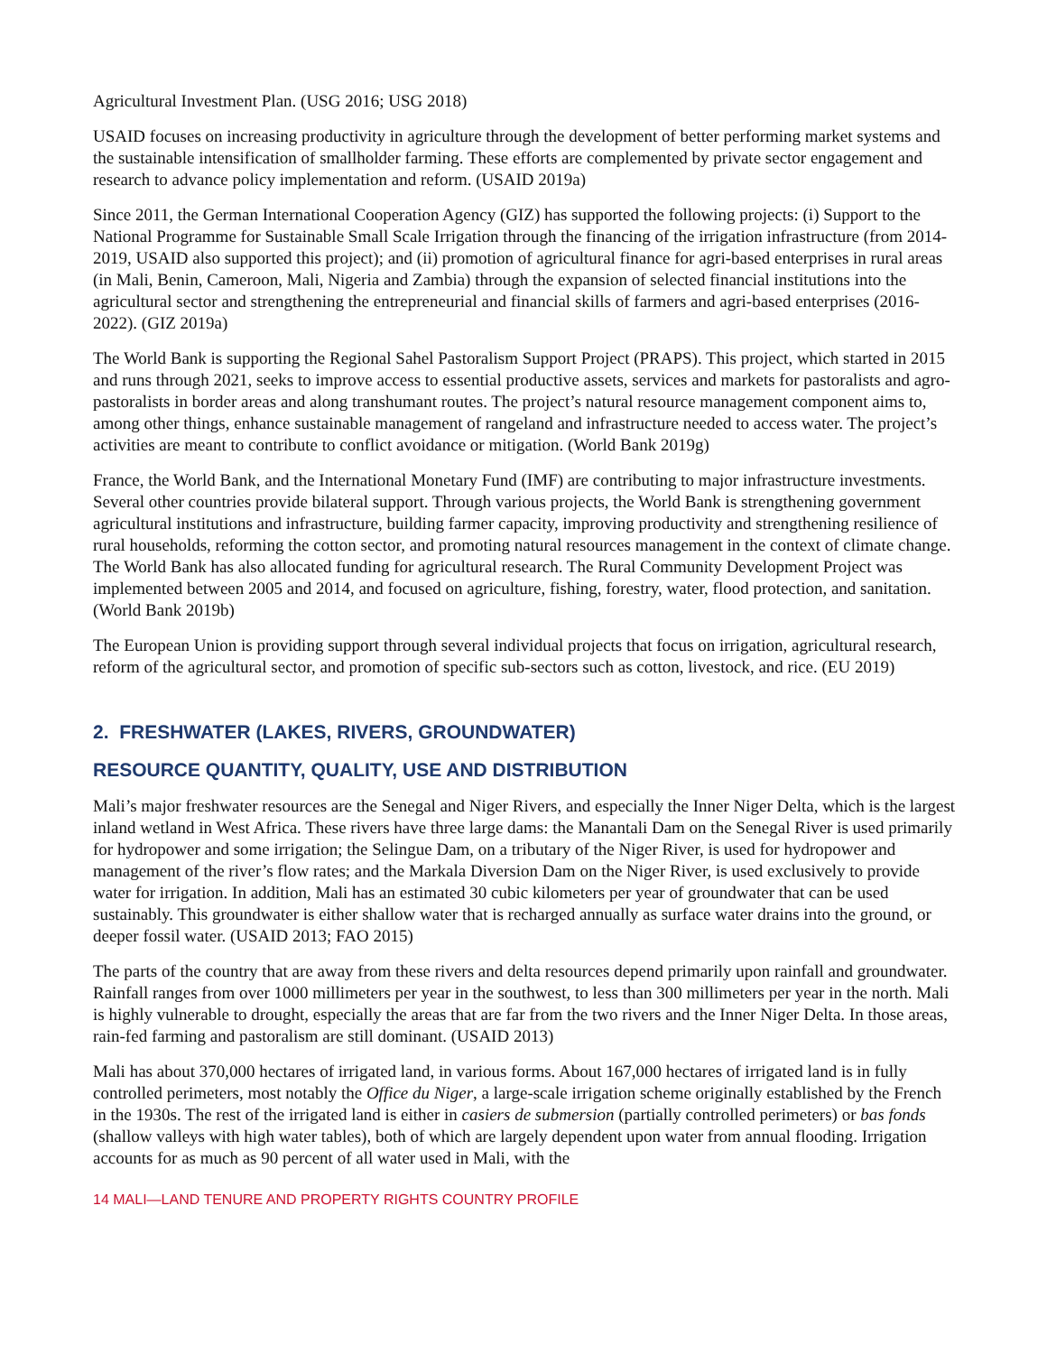Agricultural Investment Plan. (USG 2016; USG 2018)
USAID focuses on increasing productivity in agriculture through the development of better performing market systems and the sustainable intensification of smallholder farming. These efforts are complemented by private sector engagement and research to advance policy implementation and reform. (USAID 2019a)
Since 2011, the German International Cooperation Agency (GIZ) has supported the following projects: (i) Support to the National Programme for Sustainable Small Scale Irrigation through the financing of the irrigation infrastructure (from 2014-2019, USAID also supported this project); and (ii) promotion of agricultural finance for agri-based enterprises in rural areas (in Mali, Benin, Cameroon, Mali, Nigeria and Zambia) through the expansion of selected financial institutions into the agricultural sector and strengthening the entrepreneurial and financial skills of farmers and agri-based enterprises (2016-2022). (GIZ 2019a)
The World Bank is supporting the Regional Sahel Pastoralism Support Project (PRAPS). This project, which started in 2015 and runs through 2021, seeks to improve access to essential productive assets, services and markets for pastoralists and agro-pastoralists in border areas and along transhumant routes. The project’s natural resource management component aims to, among other things, enhance sustainable management of rangeland and infrastructure needed to access water. The project’s activities are meant to contribute to conflict avoidance or mitigation. (World Bank 2019g)
France, the World Bank, and the International Monetary Fund (IMF) are contributing to major infrastructure investments. Several other countries provide bilateral support. Through various projects, the World Bank is strengthening government agricultural institutions and infrastructure, building farmer capacity, improving productivity and strengthening resilience of rural households, reforming the cotton sector, and promoting natural resources management in the context of climate change. The World Bank has also allocated funding for agricultural research. The Rural Community Development Project was implemented between 2005 and 2014, and focused on agriculture, fishing, forestry, water, flood protection, and sanitation. (World Bank 2019b)
The European Union is providing support through several individual projects that focus on irrigation, agricultural research, reform of the agricultural sector, and promotion of specific sub-sectors such as cotton, livestock, and rice. (EU 2019)
2. FRESHWATER (LAKES, RIVERS, GROUNDWATER)
RESOURCE QUANTITY, QUALITY, USE AND DISTRIBUTION
Mali’s major freshwater resources are the Senegal and Niger Rivers, and especially the Inner Niger Delta, which is the largest inland wetland in West Africa. These rivers have three large dams: the Manantali Dam on the Senegal River is used primarily for hydropower and some irrigation; the Selingue Dam, on a tributary of the Niger River, is used for hydropower and management of the river’s flow rates; and the Markala Diversion Dam on the Niger River, is used exclusively to provide water for irrigation. In addition, Mali has an estimated 30 cubic kilometers per year of groundwater that can be used sustainably. This groundwater is either shallow water that is recharged annually as surface water drains into the ground, or deeper fossil water. (USAID 2013; FAO 2015)
The parts of the country that are away from these rivers and delta resources depend primarily upon rainfall and groundwater. Rainfall ranges from over 1000 millimeters per year in the southwest, to less than 300 millimeters per year in the north. Mali is highly vulnerable to drought, especially the areas that are far from the two rivers and the Inner Niger Delta. In those areas, rain-fed farming and pastoralism are still dominant. (USAID 2013)
Mali has about 370,000 hectares of irrigated land, in various forms. About 167,000 hectares of irrigated land is in fully controlled perimeters, most notably the Office du Niger, a large-scale irrigation scheme originally established by the French in the 1930s. The rest of the irrigated land is either in casiers de submersion (partially controlled perimeters) or bas fonds (shallow valleys with high water tables), both of which are largely dependent upon water from annual flooding. Irrigation accounts for as much as 90 percent of all water used in Mali, with the
14 MALI—LAND TENURE AND PROPERTY RIGHTS COUNTRY PROFILE